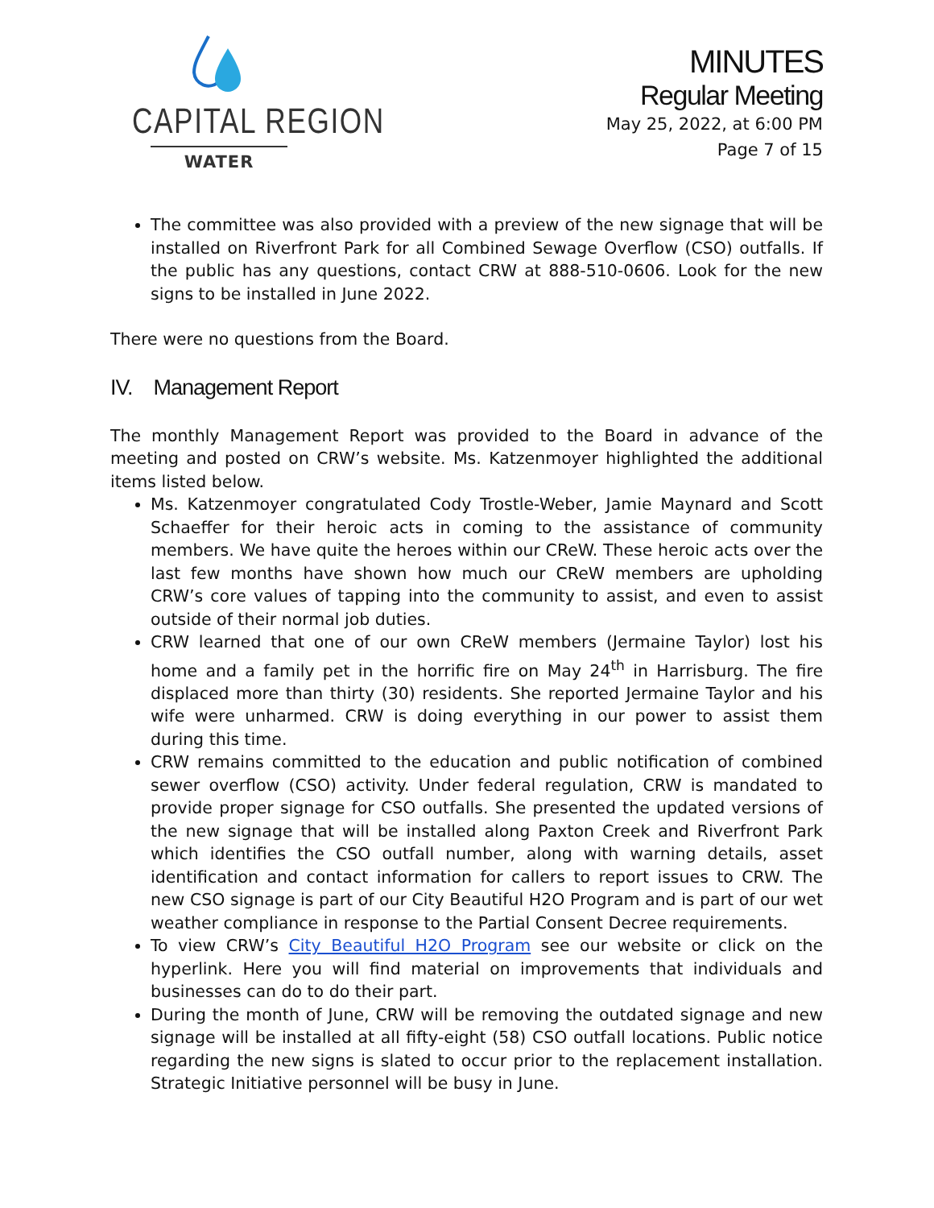CAPITAL REGION
WATER
MINUTES
Regular Meeting
May 25, 2022, at 6:00 PM
Page 7 of 15
The committee was also provided with a preview of the new signage that will be installed on Riverfront Park for all Combined Sewage Overflow (CSO) outfalls. If the public has any questions, contact CRW at 888-510-0606. Look for the new signs to be installed in June 2022.
There were no questions from the Board.
IV. Management Report
The monthly Management Report was provided to the Board in advance of the meeting and posted on CRW’s website. Ms. Katzenmoyer highlighted the additional items listed below.
Ms. Katzenmoyer congratulated Cody Trostle-Weber, Jamie Maynard and Scott Schaeffer for their heroic acts in coming to the assistance of community members. We have quite the heroes within our CReW. These heroic acts over the last few months have shown how much our CReW members are upholding CRW’s core values of tapping into the community to assist, and even to assist outside of their normal job duties.
CRW learned that one of our own CReW members (Jermaine Taylor) lost his home and a family pet in the horrific fire on May 24<sup>th</sup> in Harrisburg. The fire displaced more than thirty (30) residents. She reported Jermaine Taylor and his wife were unharmed. CRW is doing everything in our power to assist them during this time.
CRW remains committed to the education and public notification of combined sewer overflow (CSO) activity. Under federal regulation, CRW is mandated to provide proper signage for CSO outfalls. She presented the updated versions of the new signage that will be installed along Paxton Creek and Riverfront Park which identifies the CSO outfall number, along with warning details, asset identification and contact information for callers to report issues to CRW. The new CSO signage is part of our City Beautiful H2O Program and is part of our wet weather compliance in response to the Partial Consent Decree requirements.
To view CRW’s City Beautiful H2O Program see our website or click on the hyperlink. Here you will find material on improvements that individuals and businesses can do to do their part.
During the month of June, CRW will be removing the outdated signage and new signage will be installed at all fifty-eight (58) CSO outfall locations. Public notice regarding the new signs is slated to occur prior to the replacement installation. Strategic Initiative personnel will be busy in June.